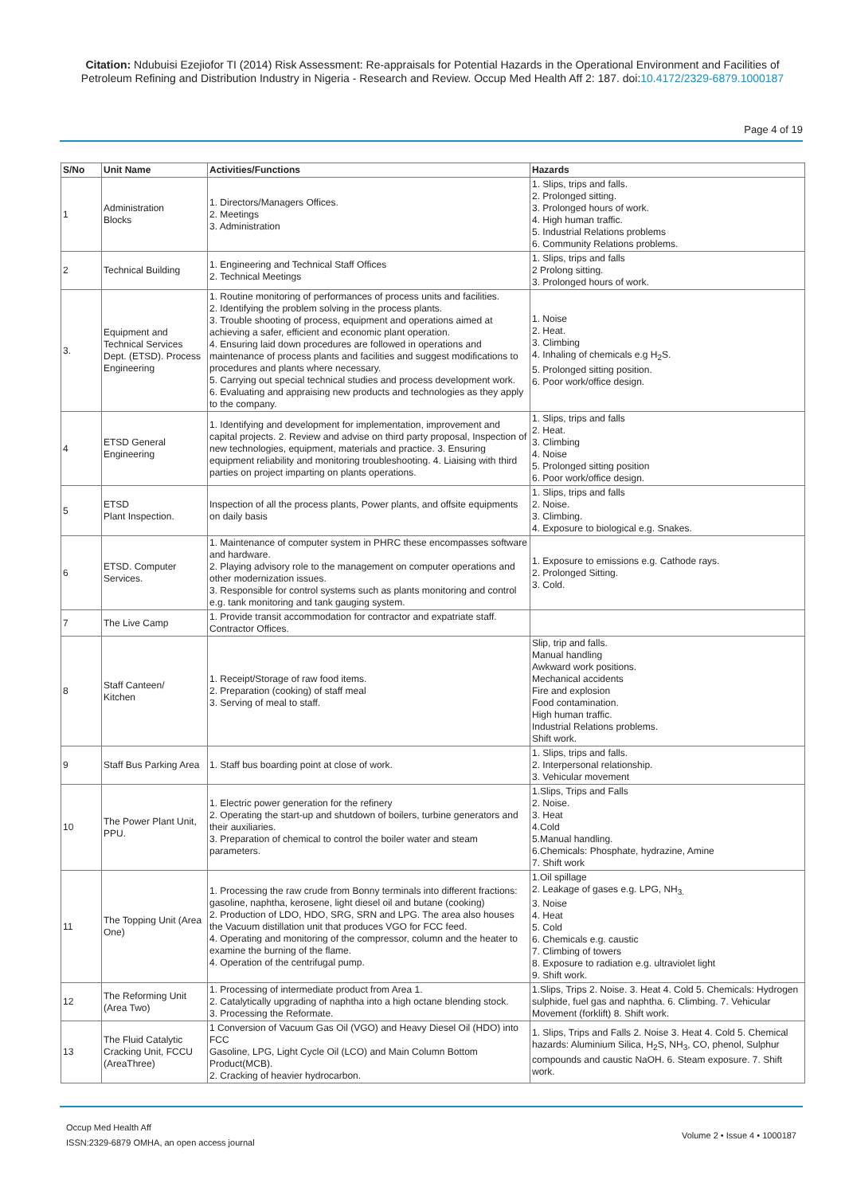Citation: Ndubuisi Ezejiofor TI (2014) Risk Assessment: Re-appraisals for Potential Hazards in the Operational Environment and Facilities of Petroleum Refining and Distribution Industry in Nigeria - Research and Review. Occup Med Health Aff 2: 187. doi:10.4172/2329-6879.1000187
Page 4 of 19
| S/No | Unit Name | Activities/Functions | Hazards |
| --- | --- | --- | --- |
| 1 | Administration Blocks | 1. Directors/Managers Offices. 2. Meetings 3. Administration | 1. Slips, trips and falls. 2. Prolonged sitting. 3. Prolonged hours of work. 4. High human traffic. 5. Industrial Relations problems 6. Community Relations problems. |
| 2 | Technical Building | 1. Engineering and Technical Staff Offices 2. Technical Meetings | 1. Slips, trips and falls 2 Prolong sitting. 3. Prolonged hours of work. |
| 3. | Equipment and Technical Services Dept. (ETSD). Process Engineering | 1. Routine monitoring of performances of process units and facilities. 2. Identifying the problem solving in the process plants. 3. Trouble shooting of process, equipment and operations aimed at achieving a safer, efficient and economic plant operation. 4. Ensuring laid down procedures are followed in operations and maintenance of process plants and facilities and suggest modifications to procedures and plants where necessary. 5. Carrying out special technical studies and process development work. 6. Evaluating and appraising new products and technologies as they apply to the company. | 1. Noise 2. Heat. 3. Climbing 4. Inhaling of chemicals e.g H<sub>2</sub>S. 5. Prolonged sitting position. 6. Poor work/office design. |
| 4 | ETSD General Engineering | 1. Identifying and development for implementation, improvement and capital projects. 2. Review and advise on third party proposal, Inspection of new technologies, equipment, materials and practice. 3. Ensuring equipment reliability and monitoring troubleshooting. 4. Liaising with third parties on project imparting on plants operations. | 1. Slips, trips and falls 2. Heat. 3. Climbing 4. Noise 5. Prolonged sitting position 6. Poor work/office design. |
| 5 | ETSD Plant Inspection. | Inspection of all the process plants, Power plants, and offsite equipments on daily basis | 1. Slips, trips and falls 2. Noise. 3. Climbing. 4. Exposure to biological e.g. Snakes. |
| 6 | ETSD. Computer Services. | 1. Maintenance of computer system in PHRC these encompasses software and hardware. 2. Playing advisory role to the management on computer operations and other modernization issues. 3. Responsible for control systems such as plants monitoring and control e.g. tank monitoring and tank gauging system. | 1. Exposure to emissions e.g. Cathode rays. 2. Prolonged Sitting. 3. Cold. |
| 7 | The Live Camp | 1. Provide transit accommodation for contractor and expatriate staff. Contractor Offices. | |
| 8 | Staff Canteen/ Kitchen | 1. Receipt/Storage of raw food items. 2. Preparation (cooking) of staff meal 3. Serving of meal to staff. | Slip, trip and falls. Manual handling Awkward work positions. Mechanical accidents Fire and explosion Food contamination. High human traffic. Industrial Relations problems. Shift work. |
| 9 | Staff Bus Parking Area | 1. Staff bus boarding point at close of work. | 1. Slips, trips and falls. 2. Interpersonal relationship. 3. Vehicular movement |
| 10 | The Power Plant Unit, PPU. | 1. Electric power generation for the refinery 2. Operating the start-up and shutdown of boilers, turbine generators and their auxiliaries. 3. Preparation of chemical to control the boiler water and steam parameters. | 1.Slips, Trips and Falls 2. Noise. 3. Heat 4.Cold 5.Manual handling. 6.Chemicals: Phosphate, hydrazine, Amine 7. Shift work |
| 11 | The Topping Unit (Area One) | 1. Processing the raw crude from Bonny terminals into different fractions: gasoline, naphtha, kerosene, light diesel oil and butane (cooking) 2. Production of LDO, HDO, SRG, SRN and LPG. The area also houses the Vacuum distillation unit that produces VGO for FCC feed. 4. Operating and monitoring of the compressor, column and the heater to examine the burning of the flame. 4. Operation of the centrifugal pump. | 1.Oil spillage 2. Leakage of gases e.g. LPG, NH<sub>3.</sub> 3. Noise 4. Heat 5. Cold 6. Chemicals e.g. caustic 7. Climbing of towers 8. Exposure to radiation e.g. ultraviolet light 9. Shift work. |
| 12 | The Reforming Unit (Area Two) | 1. Processing of intermediate product from Area 1. 2. Catalytically upgrading of naphtha into a high octane blending stock. 3. Processing the Reformate. | 1.Slips, Trips 2. Noise. 3. Heat 4. Cold 5. Chemicals: Hydrogen sulphide, fuel gas and naphtha. 6. Climbing. 7. Vehicular Movement (forklift) 8. Shift work. |
| 13 | The Fluid Catalytic Cracking Unit, FCCU (AreaThree) | 1 Conversion of Vacuum Gas Oil (VGO) and Heavy Diesel Oil (HDO) into FCC Gasoline, LPG, Light Cycle Oil (LCO) and Main Column Bottom Product(MCB). 2. Cracking of heavier hydrocarbon. | 1. Slips, Trips and Falls 2. Noise 3. Heat 4. Cold 5. Chemical hazards: Aluminium Silica, H<sub>2</sub>S, NH<sub>3</sub>, CO, phenol, Sulphur compounds and caustic NaOH. 6. Steam exposure. 7. Shift work. |
Occup Med Health Aff
ISSN:2329-6879 OMHA, an open access journal
Volume 2 • Issue 4 • 1000187